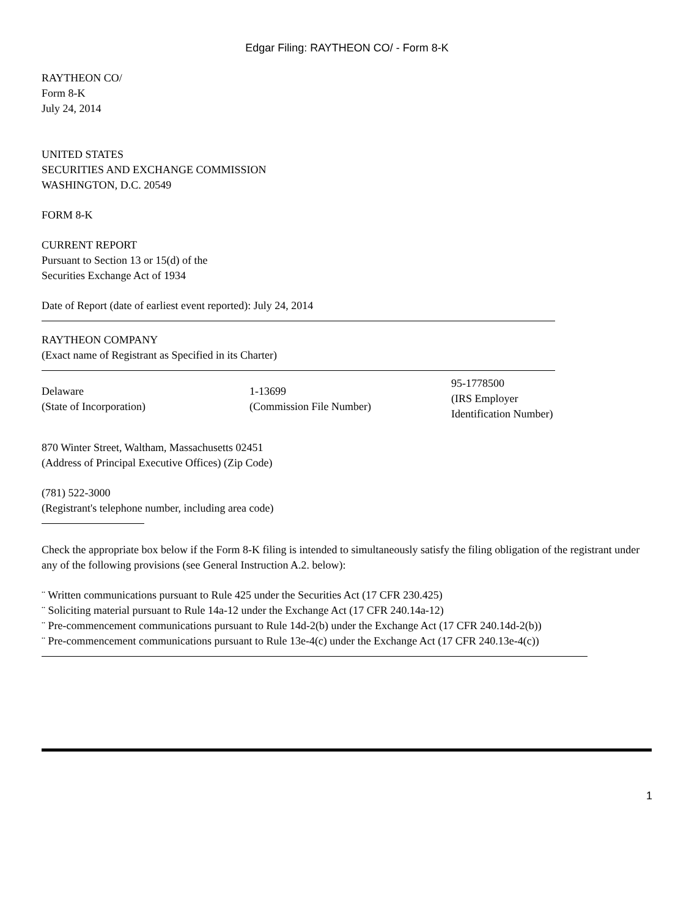Edgar Filing: RAYTHEON CO/ - Form 8-K
RAYTHEON CO/
Form 8-K
July 24, 2014
UNITED STATES
SECURITIES AND EXCHANGE COMMISSION
WASHINGTON, D.C. 20549
FORM 8-K
CURRENT REPORT
Pursuant to Section 13 or 15(d) of the
Securities Exchange Act of 1934
Date of Report (date of earliest event reported): July 24, 2014
RAYTHEON COMPANY
(Exact name of Registrant as Specified in its Charter)
| Delaware (State of Incorporation) | 1-13699 (Commission File Number) | 95-1778500 (IRS Employer Identification Number) |
870 Winter Street, Waltham, Massachusetts 02451
(Address of Principal Executive Offices) (Zip Code)
(781) 522-3000
(Registrant's telephone number, including area code)
Check the appropriate box below if the Form 8-K filing is intended to simultaneously satisfy the filing obligation of the registrant under any of the following provisions (see General Instruction A.2. below):
¨ Written communications pursuant to Rule 425 under the Securities Act (17 CFR 230.425)
¨ Soliciting material pursuant to Rule 14a-12 under the Exchange Act (17 CFR 240.14a-12)
¨ Pre-commencement communications pursuant to Rule 14d-2(b) under the Exchange Act (17 CFR 240.14d-2(b))
¨ Pre-commencement communications pursuant to Rule 13e-4(c) under the Exchange Act (17 CFR 240.13e-4(c))
1